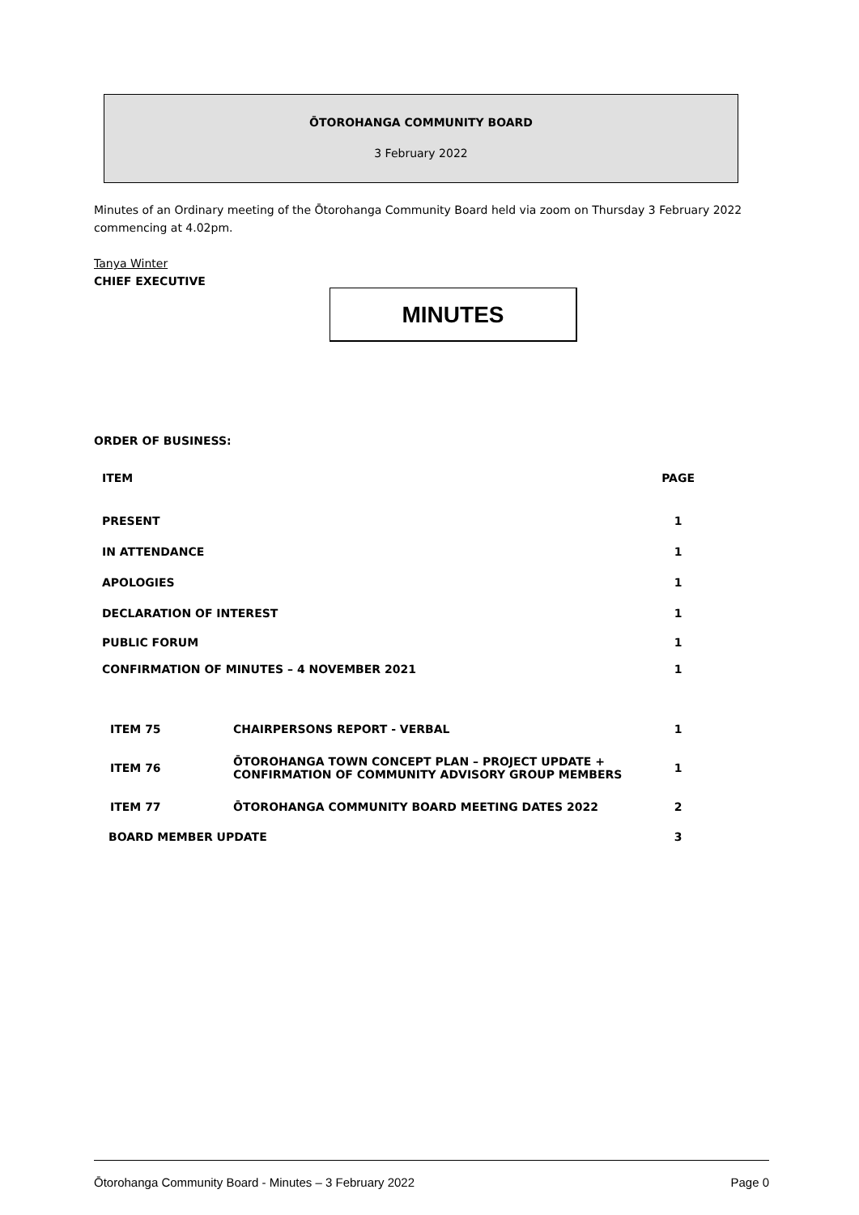ŌTOROHANGA COMMUNITY BOARD
3 February 2022
Minutes of an Ordinary meeting of the Ōtorohanga Community Board held via zoom on Thursday 3 February 2022 commencing at 4.02pm.
Tanya Winter
CHIEF EXECUTIVE
MINUTES
ORDER OF BUSINESS:
| ITEM | | PAGE |
| --- | --- | --- |
| PRESENT | | 1 |
| IN ATTENDANCE | | 1 |
| APOLOGIES | | 1 |
| DECLARATION OF INTEREST | | 1 |
| PUBLIC FORUM | | 1 |
| CONFIRMATION OF MINUTES – 4 NOVEMBER 2021 | | 1 |
| ITEM 75 | CHAIRPERSONS REPORT - VERBAL | 1 |
| ITEM 76 | ŌTOROHANGA TOWN CONCEPT PLAN – PROJECT UPDATE + CONFIRMATION OF COMMUNITY ADVISORY GROUP MEMBERS | 1 |
| ITEM 77 | ŌTOROHANGA COMMUNITY BOARD MEETING DATES 2022 | 2 |
| BOARD MEMBER UPDATE | | 3 |
Ōtorohanga Community Board - Minutes – 3 February 2022 Page 0